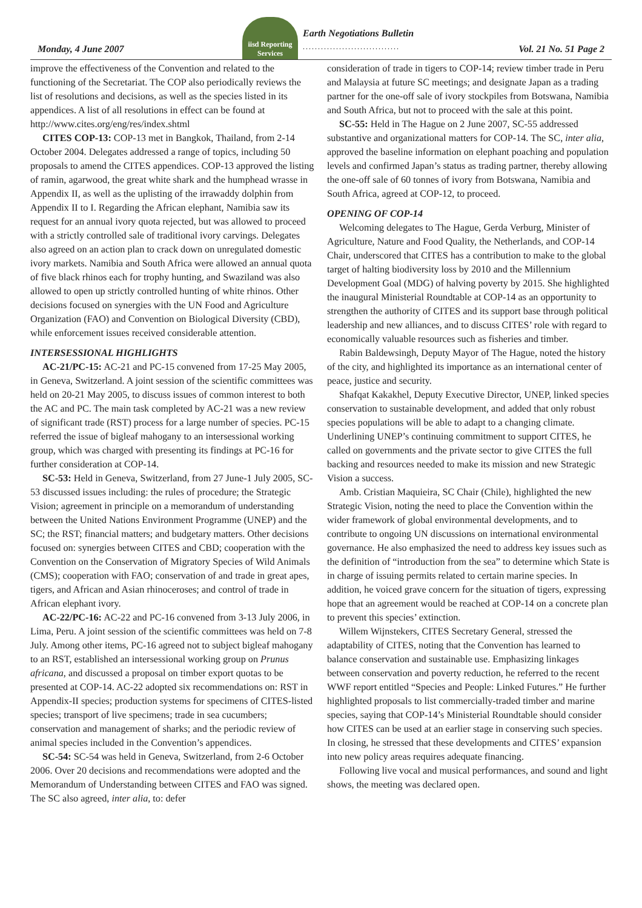iisd Reporting Services
Monday, 4 June 2007
Earth Negotiations Bulletin
................................
Vol. 21 No. 51 Page 2
improve the effectiveness of the Convention and related to the functioning of the Secretariat. The COP also periodically reviews the list of resolutions and decisions, as well as the species listed in its appendices. A list of all resolutions in effect can be found at http://www.cites.org/eng/res/index.shtml
CITES COP-13: COP-13 met in Bangkok, Thailand, from 2-14 October 2004. Delegates addressed a range of topics, including 50 proposals to amend the CITES appendices. COP-13 approved the listing of ramin, agarwood, the great white shark and the humphead wrasse in Appendix II, as well as the uplisting of the irrawaddy dolphin from Appendix II to I. Regarding the African elephant, Namibia saw its request for an annual ivory quota rejected, but was allowed to proceed with a strictly controlled sale of traditional ivory carvings. Delegates also agreed on an action plan to crack down on unregulated domestic ivory markets. Namibia and South Africa were allowed an annual quota of five black rhinos each for trophy hunting, and Swaziland was also allowed to open up strictly controlled hunting of white rhinos. Other decisions focused on synergies with the UN Food and Agriculture Organization (FAO) and Convention on Biological Diversity (CBD), while enforcement issues received considerable attention.
INTERSESSIONAL HIGHLIGHTS
AC-21/PC-15: AC-21 and PC-15 convened from 17-25 May 2005, in Geneva, Switzerland. A joint session of the scientific committees was held on 20-21 May 2005, to discuss issues of common interest to both the AC and PC. The main task completed by AC-21 was a new review of significant trade (RST) process for a large number of species. PC-15 referred the issue of bigleaf mahogany to an intersessional working group, which was charged with presenting its findings at PC-16 for further consideration at COP-14.
SC-53: Held in Geneva, Switzerland, from 27 June-1 July 2005, SC-53 discussed issues including: the rules of procedure; the Strategic Vision; agreement in principle on a memorandum of understanding between the United Nations Environment Programme (UNEP) and the SC; the RST; financial matters; and budgetary matters. Other decisions focused on: synergies between CITES and CBD; cooperation with the Convention on the Conservation of Migratory Species of Wild Animals (CMS); cooperation with FAO; conservation of and trade in great apes, tigers, and African and Asian rhinoceroses; and control of trade in African elephant ivory.
AC-22/PC-16: AC-22 and PC-16 convened from 3-13 July 2006, in Lima, Peru. A joint session of the scientific committees was held on 7-8 July. Among other items, PC-16 agreed not to subject bigleaf mahogany to an RST, established an intersessional working group on Prunus africana, and discussed a proposal on timber export quotas to be presented at COP-14. AC-22 adopted six recommendations on: RST in Appendix-II species; production systems for specimens of CITES-listed species; transport of live specimens; trade in sea cucumbers; conservation and management of sharks; and the periodic review of animal species included in the Convention’s appendices.
SC-54: SC-54 was held in Geneva, Switzerland, from 2-6 October 2006. Over 20 decisions and recommendations were adopted and the Memorandum of Understanding between CITES and FAO was signed. The SC also agreed, inter alia, to: defer
consideration of trade in tigers to COP-14; review timber trade in Peru and Malaysia at future SC meetings; and designate Japan as a trading partner for the one-off sale of ivory stockpiles from Botswana, Namibia and South Africa, but not to proceed with the sale at this point.
SC-55: Held in The Hague on 2 June 2007, SC-55 addressed substantive and organizational matters for COP-14. The SC, inter alia, approved the baseline information on elephant poaching and population levels and confirmed Japan’s status as trading partner, thereby allowing the one-off sale of 60 tonnes of ivory from Botswana, Namibia and South Africa, agreed at COP-12, to proceed.
OPENING OF COP-14
Welcoming delegates to The Hague, Gerda Verburg, Minister of Agriculture, Nature and Food Quality, the Netherlands, and COP-14 Chair, underscored that CITES has a contribution to make to the global target of halting biodiversity loss by 2010 and the Millennium Development Goal (MDG) of halving poverty by 2015. She highlighted the inaugural Ministerial Roundtable at COP-14 as an opportunity to strengthen the authority of CITES and its support base through political leadership and new alliances, and to discuss CITES’ role with regard to economically valuable resources such as fisheries and timber.
Rabin Baldewsingh, Deputy Mayor of The Hague, noted the history of the city, and highlighted its importance as an international center of peace, justice and security.
Shafqat Kakakhel, Deputy Executive Director, UNEP, linked species conservation to sustainable development, and added that only robust species populations will be able to adapt to a changing climate. Underlining UNEP’s continuing commitment to support CITES, he called on governments and the private sector to give CITES the full backing and resources needed to make its mission and new Strategic Vision a success.
Amb. Cristian Maquieira, SC Chair (Chile), highlighted the new Strategic Vision, noting the need to place the Convention within the wider framework of global environmental developments, and to contribute to ongoing UN discussions on international environmental governance. He also emphasized the need to address key issues such as the definition of “introduction from the sea” to determine which State is in charge of issuing permits related to certain marine species. In addition, he voiced grave concern for the situation of tigers, expressing hope that an agreement would be reached at COP-14 on a concrete plan to prevent this species’ extinction.
Willem Wijnstekers, CITES Secretary General, stressed the adaptability of CITES, noting that the Convention has learned to balance conservation and sustainable use. Emphasizing linkages between conservation and poverty reduction, he referred to the recent WWF report entitled “Species and People: Linked Futures.” He further highlighted proposals to list commercially-traded timber and marine species, saying that COP-14’s Ministerial Roundtable should consider how CITES can be used at an earlier stage in conserving such species. In closing, he stressed that these developments and CITES’ expansion into new policy areas requires adequate financing.
Following live vocal and musical performances, and sound and light shows, the meeting was declared open.